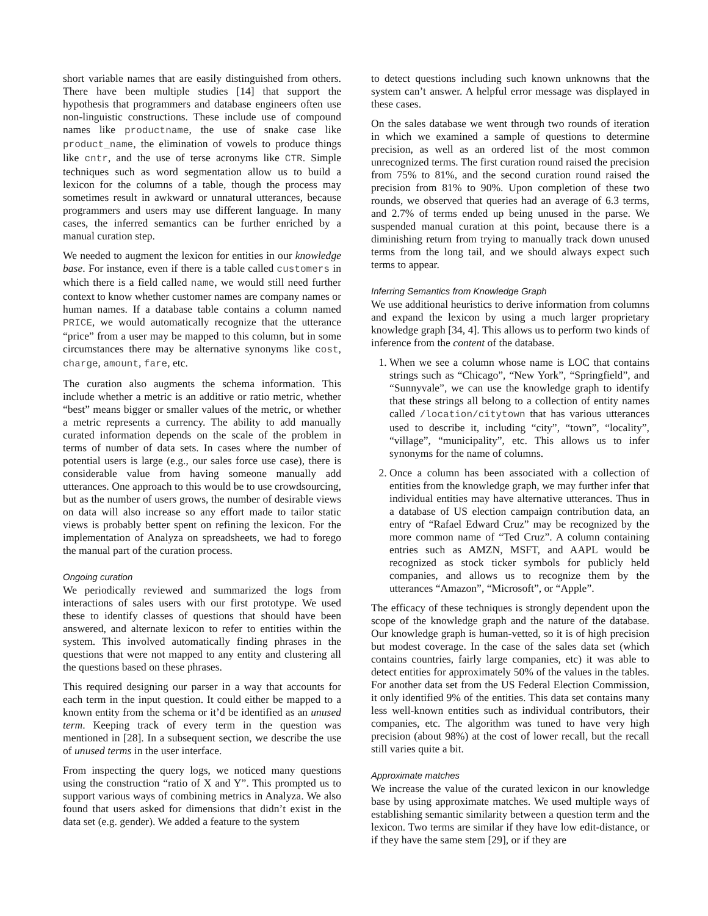short variable names that are easily distinguished from others. There have been multiple studies [14] that support the hypothesis that programmers and database engineers often use non-linguistic constructions. These include use of compound names like productname, the use of snake case like product_name, the elimination of vowels to produce things like cntr, and the use of terse acronyms like CTR. Simple techniques such as word segmentation allow us to build a lexicon for the columns of a table, though the process may sometimes result in awkward or unnatural utterances, because programmers and users may use different language. In many cases, the inferred semantics can be further enriched by a manual curation step.
We needed to augment the lexicon for entities in our knowledge base. For instance, even if there is a table called customers in which there is a field called name, we would still need further context to know whether customer names are company names or human names. If a database table contains a column named PRICE, we would automatically recognize that the utterance “price” from a user may be mapped to this column, but in some circumstances there may be alternative synonyms like cost, charge, amount, fare, etc.
The curation also augments the schema information. This include whether a metric is an additive or ratio metric, whether “best” means bigger or smaller values of the metric, or whether a metric represents a currency. The ability to add manually curated information depends on the scale of the problem in terms of number of data sets. In cases where the number of potential users is large (e.g., our sales force use case), there is considerable value from having someone manually add utterances. One approach to this would be to use crowdsourcing, but as the number of users grows, the number of desirable views on data will also increase so any effort made to tailor static views is probably better spent on refining the lexicon. For the implementation of Analyza on spreadsheets, we had to forego the manual part of the curation process.
Ongoing curation
We periodically reviewed and summarized the logs from interactions of sales users with our first prototype. We used these to identify classes of questions that should have been answered, and alternate lexicon to refer to entities within the system. This involved automatically finding phrases in the questions that were not mapped to any entity and clustering all the questions based on these phrases.
This required designing our parser in a way that accounts for each term in the input question. It could either be mapped to a known entity from the schema or it’d be identified as an unused term. Keeping track of every term in the question was mentioned in [28]. In a subsequent section, we describe the use of unused terms in the user interface.
From inspecting the query logs, we noticed many questions using the construction “ratio of X and Y”. This prompted us to support various ways of combining metrics in Analyza. We also found that users asked for dimensions that didn’t exist in the data set (e.g. gender). We added a feature to the system
to detect questions including such known unknowns that the system can’t answer. A helpful error message was displayed in these cases.
On the sales database we went through two rounds of iteration in which we examined a sample of questions to determine precision, as well as an ordered list of the most common unrecognized terms. The first curation round raised the precision from 75% to 81%, and the second curation round raised the precision from 81% to 90%. Upon completion of these two rounds, we observed that queries had an average of 6.3 terms, and 2.7% of terms ended up being unused in the parse. We suspended manual curation at this point, because there is a diminishing return from trying to manually track down unused terms from the long tail, and we should always expect such terms to appear.
Inferring Semantics from Knowledge Graph
We use additional heuristics to derive information from columns and expand the lexicon by using a much larger proprietary knowledge graph [34, 4]. This allows us to perform two kinds of inference from the content of the database.
1. When we see a column whose name is LOC that contains strings such as “Chicago”, “New York”, “Springfield”, and “Sunnyvale”, we can use the knowledge graph to identify that these strings all belong to a collection of entity names called /location/citytown that has various utterances used to describe it, including “city”, “town”, “locality”, “village”, “municipality”, etc. This allows us to infer synonyms for the name of columns.
2. Once a column has been associated with a collection of entities from the knowledge graph, we may further infer that individual entities may have alternative utterances. Thus in a database of US election campaign contribution data, an entry of “Rafael Edward Cruz” may be recognized by the more common name of “Ted Cruz”. A column containing entries such as AMZN, MSFT, and AAPL would be recognized as stock ticker symbols for publicly held companies, and allows us to recognize them by the utterances “Amazon”, “Microsoft”, or “Apple”.
The efficacy of these techniques is strongly dependent upon the scope of the knowledge graph and the nature of the database. Our knowledge graph is human-vetted, so it is of high precision but modest coverage. In the case of the sales data set (which contains countries, fairly large companies, etc) it was able to detect entities for approximately 50% of the values in the tables. For another data set from the US Federal Election Commission, it only identified 9% of the entities. This data set contains many less well-known entities such as individual contributors, their companies, etc. The algorithm was tuned to have very high precision (about 98%) at the cost of lower recall, but the recall still varies quite a bit.
Approximate matches
We increase the value of the curated lexicon in our knowledge base by using approximate matches. We used multiple ways of establishing semantic similarity between a question term and the lexicon. Two terms are similar if they have low edit-distance, or if they have the same stem [29], or if they are